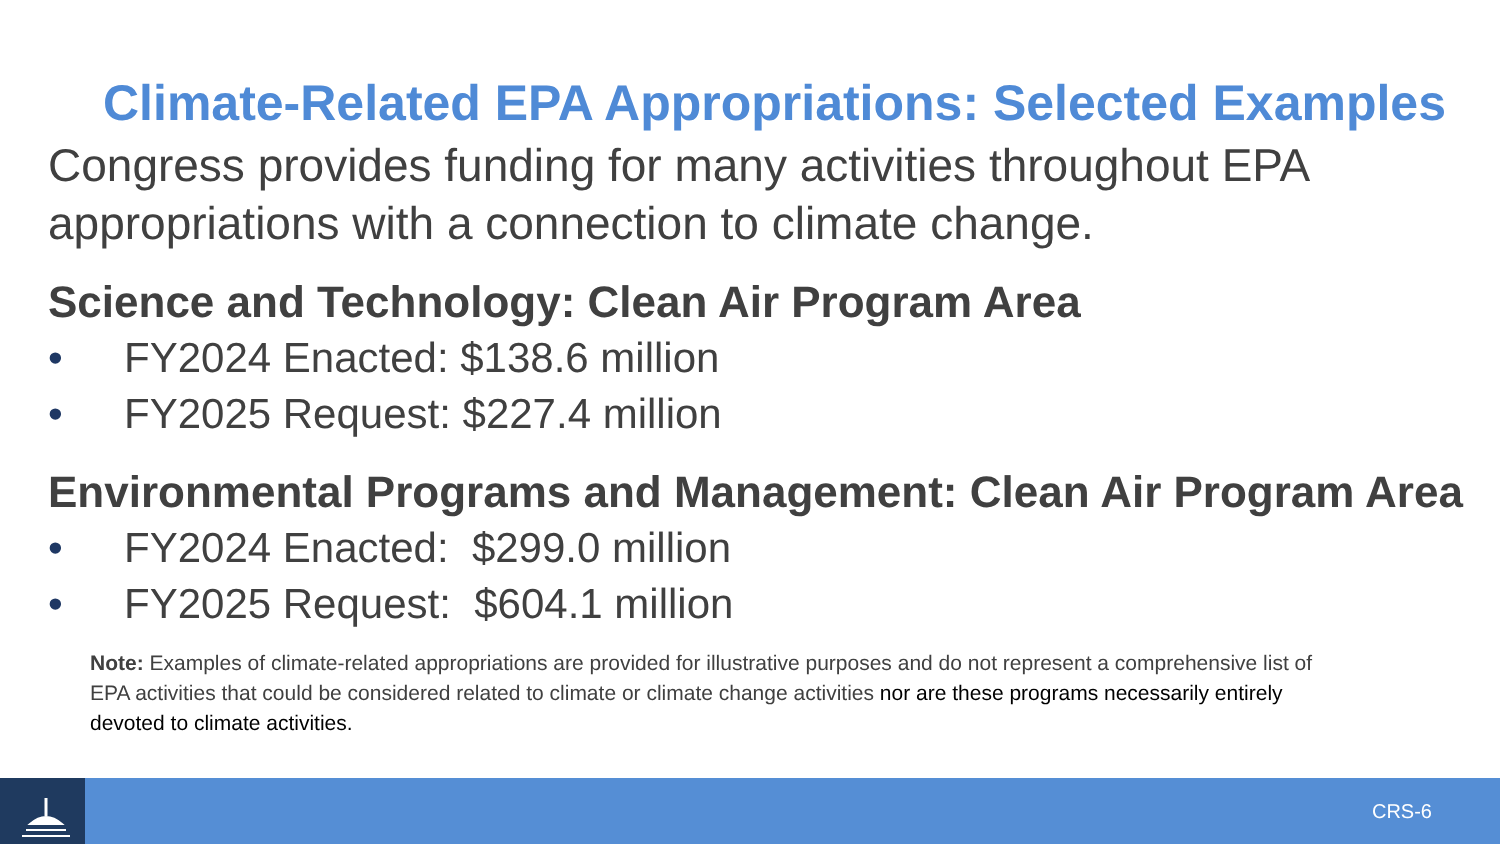Climate-Related EPA Appropriations: Selected Examples
Congress provides funding for many activities throughout EPA appropriations with a connection to climate change.
Science and Technology: Clean Air Program Area
• FY2024 Enacted: $138.6 million
• FY2025 Request: $227.4 million
Environmental Programs and Management: Clean Air Program Area
• FY2024 Enacted: $299.0 million
• FY2025 Request: $604.1 million
Note: Examples of climate-related appropriations are provided for illustrative purposes and do not represent a comprehensive list of EPA activities that could be considered related to climate or climate change activities nor are these programs necessarily entirely devoted to climate activities.
CRS-6